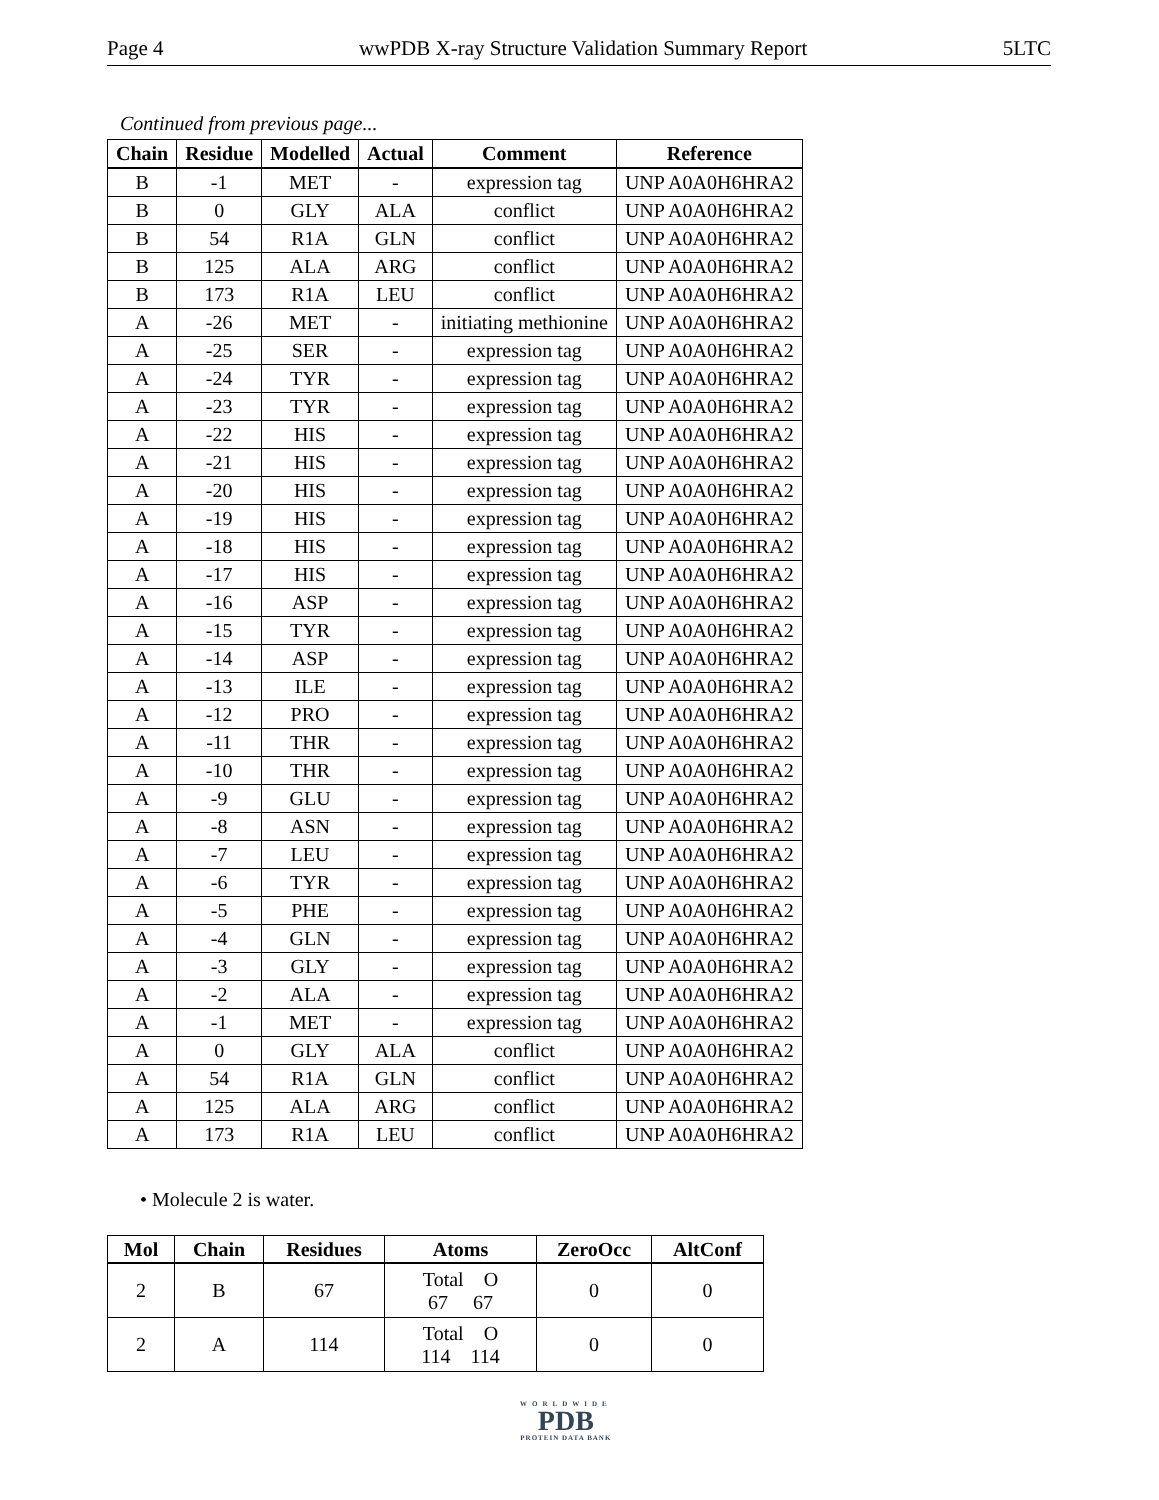Page 4 wwPDB X-ray Structure Validation Summary Report 5LTC
Continued from previous page...
| Chain | Residue | Modelled | Actual | Comment | Reference |
| --- | --- | --- | --- | --- | --- |
| B | -1 | MET | - | expression tag | UNP A0A0H6HRA2 |
| B | 0 | GLY | ALA | conflict | UNP A0A0H6HRA2 |
| B | 54 | R1A | GLN | conflict | UNP A0A0H6HRA2 |
| B | 125 | ALA | ARG | conflict | UNP A0A0H6HRA2 |
| B | 173 | R1A | LEU | conflict | UNP A0A0H6HRA2 |
| A | -26 | MET | - | initiating methionine | UNP A0A0H6HRA2 |
| A | -25 | SER | - | expression tag | UNP A0A0H6HRA2 |
| A | -24 | TYR | - | expression tag | UNP A0A0H6HRA2 |
| A | -23 | TYR | - | expression tag | UNP A0A0H6HRA2 |
| A | -22 | HIS | - | expression tag | UNP A0A0H6HRA2 |
| A | -21 | HIS | - | expression tag | UNP A0A0H6HRA2 |
| A | -20 | HIS | - | expression tag | UNP A0A0H6HRA2 |
| A | -19 | HIS | - | expression tag | UNP A0A0H6HRA2 |
| A | -18 | HIS | - | expression tag | UNP A0A0H6HRA2 |
| A | -17 | HIS | - | expression tag | UNP A0A0H6HRA2 |
| A | -16 | ASP | - | expression tag | UNP A0A0H6HRA2 |
| A | -15 | TYR | - | expression tag | UNP A0A0H6HRA2 |
| A | -14 | ASP | - | expression tag | UNP A0A0H6HRA2 |
| A | -13 | ILE | - | expression tag | UNP A0A0H6HRA2 |
| A | -12 | PRO | - | expression tag | UNP A0A0H6HRA2 |
| A | -11 | THR | - | expression tag | UNP A0A0H6HRA2 |
| A | -10 | THR | - | expression tag | UNP A0A0H6HRA2 |
| A | -9 | GLU | - | expression tag | UNP A0A0H6HRA2 |
| A | -8 | ASN | - | expression tag | UNP A0A0H6HRA2 |
| A | -7 | LEU | - | expression tag | UNP A0A0H6HRA2 |
| A | -6 | TYR | - | expression tag | UNP A0A0H6HRA2 |
| A | -5 | PHE | - | expression tag | UNP A0A0H6HRA2 |
| A | -4 | GLN | - | expression tag | UNP A0A0H6HRA2 |
| A | -3 | GLY | - | expression tag | UNP A0A0H6HRA2 |
| A | -2 | ALA | - | expression tag | UNP A0A0H6HRA2 |
| A | -1 | MET | - | expression tag | UNP A0A0H6HRA2 |
| A | 0 | GLY | ALA | conflict | UNP A0A0H6HRA2 |
| A | 54 | R1A | GLN | conflict | UNP A0A0H6HRA2 |
| A | 125 | ALA | ARG | conflict | UNP A0A0H6HRA2 |
| A | 173 | R1A | LEU | conflict | UNP A0A0H6HRA2 |
• Molecule 2 is water.
| Mol | Chain | Residues | Atoms | ZeroOcc | AltConf |
| --- | --- | --- | --- | --- | --- |
| 2 | B | 67 | Total O 67 67 | 0 | 0 |
| 2 | A | 114 | Total O 114 114 | 0 | 0 |
WORLDWIDE
PDB
PROTEIN DATA BANK